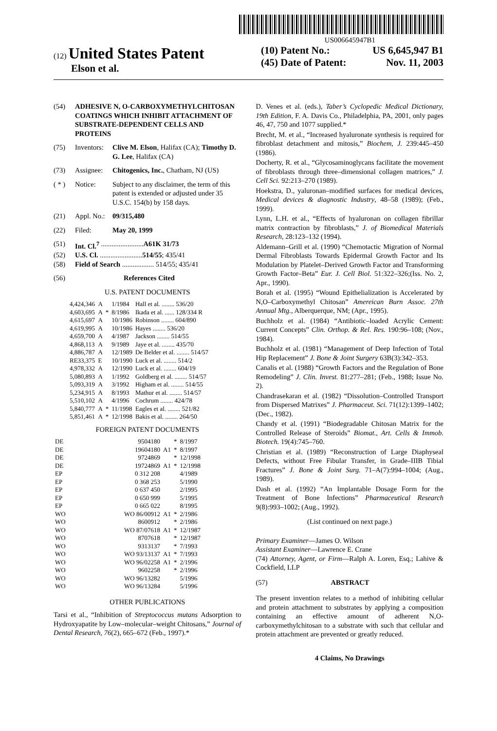US006645947B1
(12) United States Patent
Elson et al.
(10) Patent No.: US 6,645,947 B1
(45) Date of Patent: Nov. 11, 2003
(54) ADHESIVE N, O-CARBOXYMETHYLCHITOSAN COATINGS WHICH INHIBIT ATTACHMENT OF SUBSTRATE-DEPENDENT CELLS AND PROTEINS
(75) Inventors: Clive M. Elson, Halifax (CA); Timothy D. G. Lee, Halifax (CA)
(73) Assignee: Chitogenics, Inc., Chatham, NJ (US)
( * ) Notice: Subject to any disclaimer, the term of this patent is extended or adjusted under 35 U.S.C. 154(b) by 158 days.
(21) Appl. No.: 09/315,480
(22) Filed: May 20, 1999
(51) Int. Cl.<sup>7</sup> ........................ A61K 31/73
(52) U.S. Cl. ........................ 514/55; 435/41
(58) Field of Search .................. 514/55; 435/41
(56) References Cited
U.S. PATENT DOCUMENTS
| 4,424,346 | A | | 1/1984 | Hall et al. ........ 536/20 |
| 4,603,695 | A | * | 8/1986 | Ikada et al. ...... 128/334 R |
| 4,615,697 | A | | 10/1986 | Robinson ........ 604/890 |
| 4,619,995 | A | | 10/1986 | Hayes ........ 536/20 |
| 4,659,700 | A | | 4/1987 | Jackson ........ 514/55 |
| 4,868,113 | A | | 9/1989 | Jaye et al. ........ 435/70 |
| 4,886,787 | A | | 12/1989 | De Belder et al. ........ 514/57 |
| RE33,375 | E | | 10/1990 | Luck et al. ........ 514/2 |
| 4,978,332 | A | | 12/1990 | Luck et al. ........ 604/19 |
| 5,080,893 | A | | 1/1992 | Goldberg et al. ........ 514/57 |
| 5,093,319 | A | | 3/1992 | Higham et al. ........ 514/55 |
| 5,234,915 | A | | 8/1993 | Mathur et al. ........ 514/57 |
| 5,510,102 | A | | 4/1996 | Cochrum ........ 424/78 |
| 5,840,777 | A | * | 11/1998 | Eagles et al. ........ 521/82 |
| 5,851,461 | A | * | 12/1998 | Bakis et al. ........ 264/50 |
FOREIGN PATENT DOCUMENTS
| DE | 9504180 | | * | 8/1997 |
| DE | 19604180 | A1 | * | 8/1997 |
| DE | 9724869 | | * | 12/1998 |
| DE | 19724869 | A1 | * | 12/1998 |
| EP | 0 312 208 | | | 4/1989 |
| EP | 0 368 253 | | | 5/1990 |
| EP | 0 637 450 | | | 2/1995 |
| EP | 0 650 999 | | | 5/1995 |
| EP | 0 665 022 | | | 8/1995 |
| WO | WO 86/00912 | A1 | * | 2/1986 |
| WO | 8600912 | | * | 2/1986 |
| WO | WO 87/07618 | A1 | * | 12/1987 |
| WO | 8707618 | | * | 12/1987 |
| WO | 9313137 | | * | 7/1993 |
| WO | WO 93/13137 | A1 | * | 7/1993 |
| WO | WO 96/02258 | A1 | * | 2/1996 |
| WO | 9602258 | | * | 2/1996 |
| WO | WO 96/13282 | | | 5/1996 |
| WO | WO 96/13284 | | | 5/1996 |
OTHER PUBLICATIONS
Tarsi et al., “Inhibition of Streptococcus mutans Adsorption to Hydroxyapatite by Low–molecular–weight Chitosans,” Journal of Dental Research, 76(2), 665–672 (Feb., 1997).*
D. Venes et al. (eds.), Taber’s Cyclopedic Medical Dictionary, 19th Edition, F. A. Davis Co., Philadelphia, PA, 2001, only pages 46, 47, 750 and 1077 supplied.*
Brecht, M. et al., “Increased hyaluronate synthesis is required for fibroblast detachment and mitosis,” Biochem, J. 239:445–450 (1986).
Docherty, R. et al., “Glycosaminoglycans facilitate the movement of fibroblasts through three–dimensional collagen matrices,” J. Cell Sci. 92:213–270 (1989).
Hoekstra, D., yaluronan–modified surfaces for medical devices, Medical devices & diagnostic Industry, 48–58 (1989); (Feb., 1999).
Lynn, L.H. et al., “Effects of hyaluronan on collagen fibrillar matrix contraction by fibroblasts,” J. of Biomedical Materials Research, 28:123–132 (1994).
Aldemann–Grill et al. (1990) “Chemotactic Migration of Normal Dermal Fibroblasts Towards Epidermal Growth Factor and Its Modulation by Platelet–Derived Growth Factor and Transforming Growth Factor–Beta” Eur. J. Cell Biol. 51:322–326;(Iss. No. 2, Apr., 1990).
Borah et al. (1995) “Wound Epithelialization is Accelerated by N,O–Carboxymethyl Chitosan” Amereican Burn Assoc. 27th Annual Mtg., Alberquerque, NM; (Apr., 1995).
Buchholz et al. (1984) “Antibiotic–loaded Acrylic Cement: Current Concepts” Clin. Orthop. & Rel. Res. 190:96–108; (Nov., 1984).
Buchholz et al. (1981) “Management of Deep Infection of Total Hip Replacement” J. Bone & Joint Surgery 63B(3):342–353.
Canalis et al. (1988) “Growth Factors and the Regulation of Bone Remodeling” J. Clin. Invest. 81:277–281; (Feb., 1988; Issue No. 2).
Chandrasekaran et al. (1982) “Dissolution–Controlled Transport from Dispersed Matrixes” J. Pharmaceut. Sci. 71(12):1399–1402; (Dec., 1982).
Chandy et al. (1991) “Biodegradable Chitosan Matrix for the Controlled Release of Steroids” Biomat., Art. Cells & Immob. Biotech. 19(4):745–760.
Christian et al. (1989) “Reconstruction of Large Diaphyseal Defects, without Free Fibular Transfer, in Grade–IIIB Tibial Fractures” J. Bone & Joint Surg. 71–A(7):994–1004; (Aug., 1989).
Dash et al. (1992) “An Implantable Dosage Form for the Treatment of Bone Infections” Pharmaceutical Research 9(8):993–1002; (Aug., 1992).
(List continued on next page.)
Primary Examiner—James O. Wilson
Assistant Examiner—Lawrence E. Crane
(74) Attorney, Agent, or Firm—Ralph A. Loren, Esq.; Lahive & Cockfield, LLP
(57) ABSTRACT
The present invention relates to a method of inhibiting cellular and protein attachment to substrates by applying a composition containing an effective amount of adherent N,O-carboxymethylchitosan to a substrate with such that cellular and protein attachment are prevented or greatly reduced.
4 Claims, No Drawings